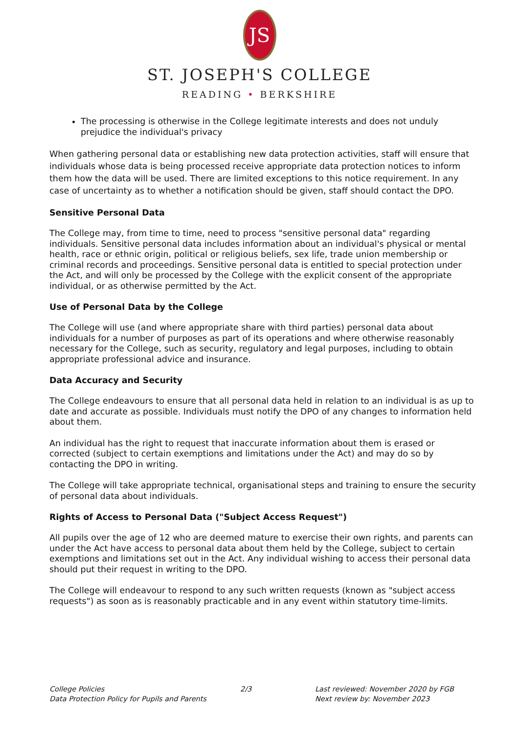JS
ST. JOSEPH'S COLLEGE
READING • BERKSHIRE
The processing is otherwise in the College legitimate interests and does not unduly prejudice the individual's privacy
When gathering personal data or establishing new data protection activities, staff will ensure that individuals whose data is being processed receive appropriate data protection notices to inform them how the data will be used. There are limited exceptions to this notice requirement. In any case of uncertainty as to whether a notification should be given, staff should contact the DPO.
Sensitive Personal Data
The College may, from time to time, need to process "sensitive personal data" regarding individuals. Sensitive personal data includes information about an individual's physical or mental health, race or ethnic origin, political or religious beliefs, sex life, trade union membership or criminal records and proceedings. Sensitive personal data is entitled to special protection under the Act, and will only be processed by the College with the explicit consent of the appropriate individual, or as otherwise permitted by the Act.
Use of Personal Data by the College
The College will use (and where appropriate share with third parties) personal data about individuals for a number of purposes as part of its operations and where otherwise reasonably necessary for the College, such as security, regulatory and legal purposes, including to obtain appropriate professional advice and insurance.
Data Accuracy and Security
The College endeavours to ensure that all personal data held in relation to an individual is as up to date and accurate as possible. Individuals must notify the DPO of any changes to information held about them.
An individual has the right to request that inaccurate information about them is erased or corrected (subject to certain exemptions and limitations under the Act) and may do so by contacting the DPO in writing.
The College will take appropriate technical, organisational steps and training to ensure the security of personal data about individuals.
Rights of Access to Personal Data ("Subject Access Request")
All pupils over the age of 12 who are deemed mature to exercise their own rights, and parents can under the Act have access to personal data about them held by the College, subject to certain exemptions and limitations set out in the Act. Any individual wishing to access their personal data should put their request in writing to the DPO.
The College will endeavour to respond to any such written requests (known as "subject access requests") as soon as is reasonably practicable and in any event within statutory time-limits.
College Policies
Data Protection Policy for Pupils and Parents
2/3 Last reviewed: November 2020 by FGB
Next review by: November 2023